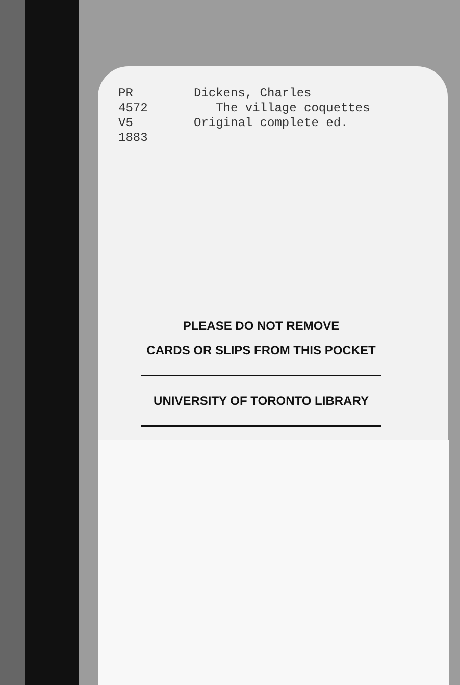PR
4572
V5
1883
Dickens, Charles
The village coquettes
Original complete ed.
PLEASE DO NOT REMOVE
CARDS OR SLIPS FROM THIS POCKET
UNIVERSITY OF TORONTO LIBRARY